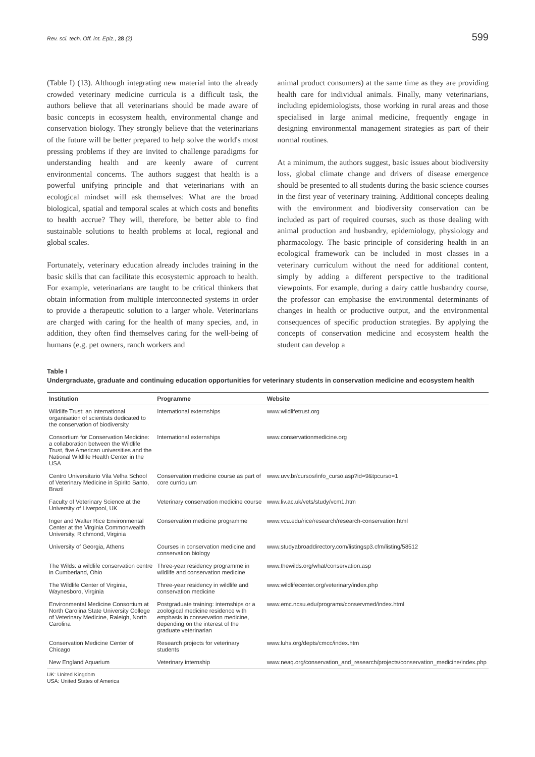Rev. sci. tech. Off. int. Epiz., 28 (2) 599
(Table I) (13). Although integrating new material into the already crowded veterinary medicine curricula is a difficult task, the authors believe that all veterinarians should be made aware of basic concepts in ecosystem health, environmental change and conservation biology. They strongly believe that the veterinarians of the future will be better prepared to help solve the world's most pressing problems if they are invited to challenge paradigms for understanding health and are keenly aware of current environmental concerns. The authors suggest that health is a powerful unifying principle and that veterinarians with an ecological mindset will ask themselves: What are the broad biological, spatial and temporal scales at which costs and benefits to health accrue? They will, therefore, be better able to find sustainable solutions to health problems at local, regional and global scales.
Fortunately, veterinary education already includes training in the basic skills that can facilitate this ecosystemic approach to health. For example, veterinarians are taught to be critical thinkers that obtain information from multiple interconnected systems in order to provide a therapeutic solution to a larger whole. Veterinarians are charged with caring for the health of many species, and, in addition, they often find themselves caring for the well-being of humans (e.g. pet owners, ranch workers and
animal product consumers) at the same time as they are providing health care for individual animals. Finally, many veterinarians, including epidemiologists, those working in rural areas and those specialised in large animal medicine, frequently engage in designing environmental management strategies as part of their normal routines.
At a minimum, the authors suggest, basic issues about biodiversity loss, global climate change and drivers of disease emergence should be presented to all students during the basic science courses in the first year of veterinary training. Additional concepts dealing with the environment and biodiversity conservation can be included as part of required courses, such as those dealing with animal production and husbandry, epidemiology, physiology and pharmacology. The basic principle of considering health in an ecological framework can be included in most classes in a veterinary curriculum without the need for additional content, simply by adding a different perspective to the traditional viewpoints. For example, during a dairy cattle husbandry course, the professor can emphasise the environmental determinants of changes in health or productive output, and the environmental consequences of specific production strategies. By applying the concepts of conservation medicine and ecosystem health the student can develop a
Table I
Undergraduate, graduate and continuing education opportunities for veterinary students in conservation medicine and ecosystem health
| Institution | Programme | Website |
| --- | --- | --- |
| Wildlife Trust: an international organisation of scientists dedicated to the conservation of biodiversity | International externships | www.wildlifetrust.org |
| Consortium for Conservation Medicine: a collaboration between the Wildlife Trust, five American universities and the National Wildlife Health Center in the USA | International externships | www.conservationmedicine.org |
| Centro Universitario Vila Velha School of Veterinary Medicine in Spirito Santo, Brazil | Conservation medicine course as part of core curriculum | www.uvv.br/cursos/info_curso.asp?id=9&tpcurso=1 |
| Faculty of Veterinary Science at the University of Liverpool, UK | Veterinary conservation medicine course | www.liv.ac.uk/vets/study/vcm1.htm |
| Inger and Walter Rice Environmental Center at the Virginia Commonwealth University, Richmond, Virginia | Conservation medicine programme | www.vcu.edu/rice/research/research-conservation.html |
| University of Georgia, Athens | Courses in conservation medicine and conservation biology | www.studyabroaddirectory.com/listingsp3.cfm/listing/58512 |
| The Wilds: a wildlife conservation centre in Cumberland, Ohio | Three-year residency programme in wildlife and conservation medicine | www.thewilds.org/what/conservation.asp |
| The Wildlife Center of Virginia, Waynesboro, Virginia | Three-year residency in wildlife and conservation medicine | www.wildlifecenter.org/veterinary/index.php |
| Environmental Medicine Consortium at North Carolina State University College of Veterinary Medicine, Raleigh, North Carolina | Postgraduate training: internships or a zoological medicine residence with emphasis in conservation medicine, depending on the interest of the graduate veterinarian | www.emc.ncsu.edu/programs/conservmed/index.html |
| Conservation Medicine Center of Chicago | Research projects for veterinary students | www.luhs.org/depts/cmcc/index.htm |
| New England Aquarium | Veterinary internship | www.neaq.org/conservation_and_research/projects/conservation_medicine/index.php |
UK: United Kingdom
USA: United States of America